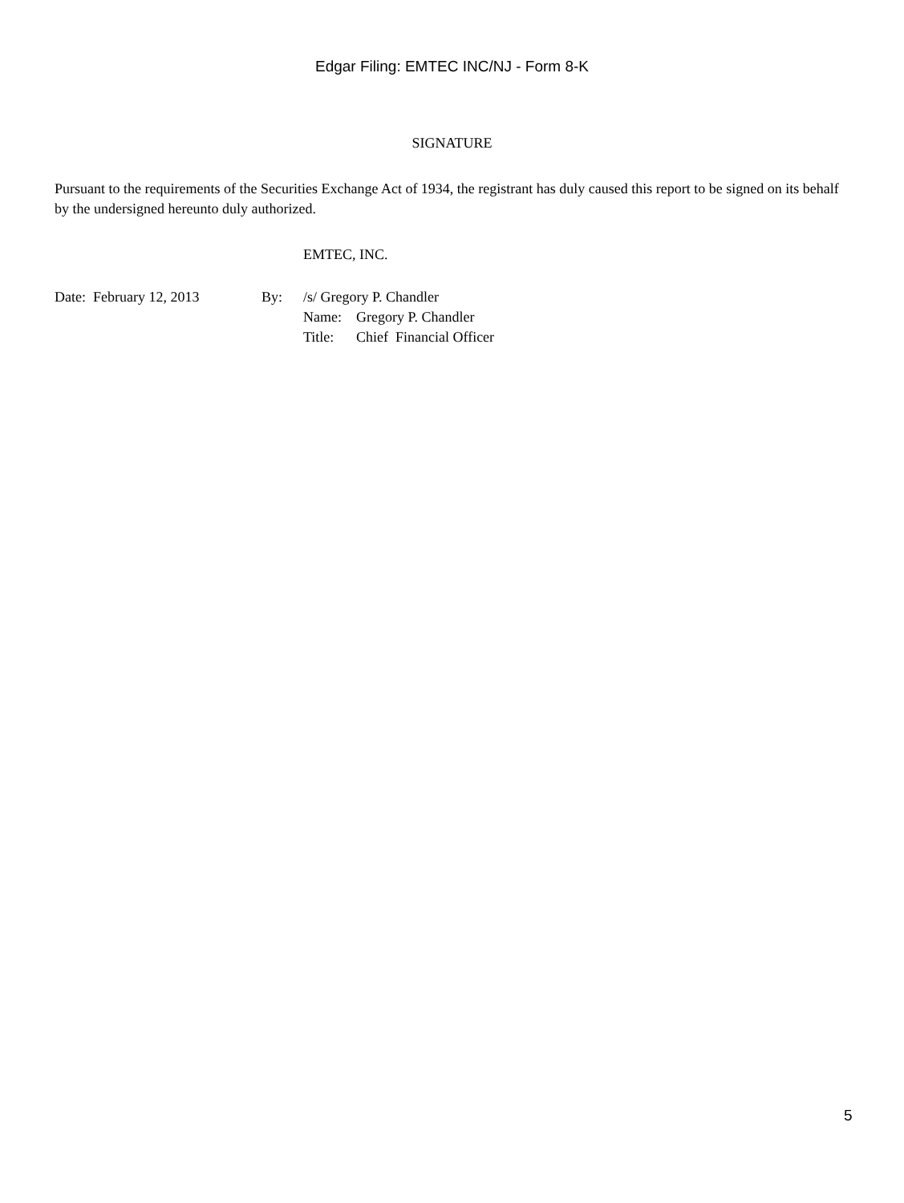Edgar Filing: EMTEC INC/NJ - Form 8-K
SIGNATURE
Pursuant to the requirements of the Securities Exchange Act of 1934, the registrant has duly caused this report to be signed on its behalf by the undersigned hereunto duly authorized.
EMTEC, INC.
| Date: February 12, 2013 | By: | /s/ Gregory P. Chandler | |
| | | Name: | Gregory P. Chandler |
| | | Title: | Chief Financial Officer |
5